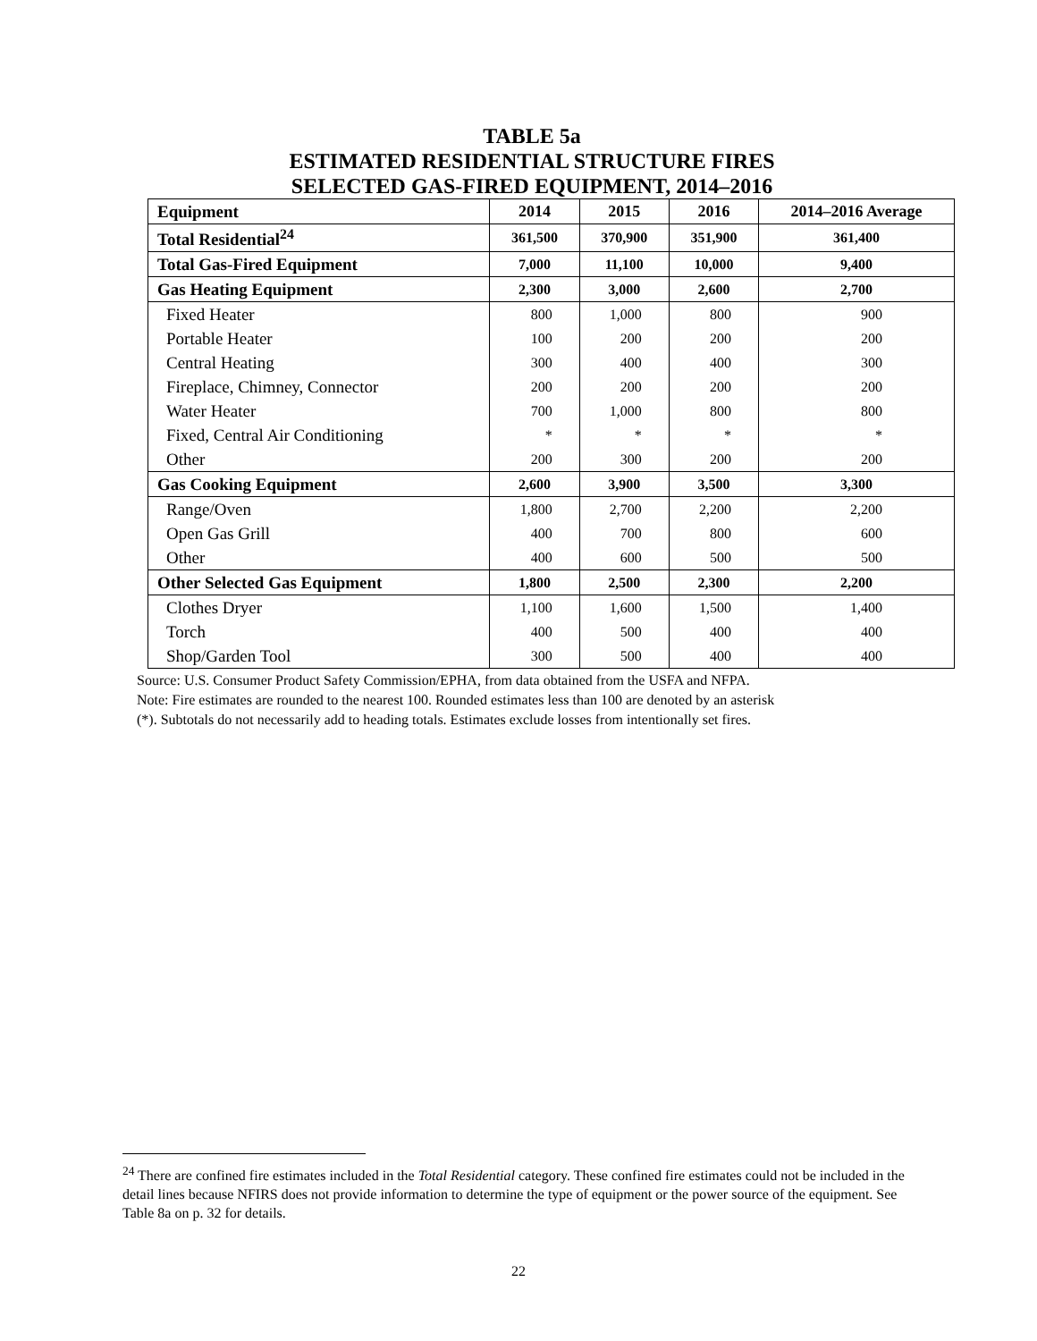TABLE 5a
ESTIMATED RESIDENTIAL STRUCTURE FIRES
SELECTED GAS-FIRED EQUIPMENT, 2014–2016
| Equipment | 2014 | 2015 | 2016 | 2014–2016 Average |
| --- | --- | --- | --- | --- |
| Total Residential<sup>24</sup> | 361,500 | 370,900 | 351,900 | 361,400 |
| Total Gas-Fired Equipment | 7,000 | 11,100 | 10,000 | 9,400 |
| Gas Heating Equipment | 2,300 | 3,000 | 2,600 | 2,700 |
| Fixed Heater | 800 | 1,000 | 800 | 900 |
| Portable Heater | 100 | 200 | 200 | 200 |
| Central Heating | 300 | 400 | 400 | 300 |
| Fireplace, Chimney, Connector | 200 | 200 | 200 | 200 |
| Water Heater | 700 | 1,000 | 800 | 800 |
| Fixed, Central Air Conditioning | * | * | * | * |
| Other | 200 | 300 | 200 | 200 |
| Gas Cooking Equipment | 2,600 | 3,900 | 3,500 | 3,300 |
| Range/Oven | 1,800 | 2,700 | 2,200 | 2,200 |
| Open Gas Grill | 400 | 700 | 800 | 600 |
| Other | 400 | 600 | 500 | 500 |
| Other Selected Gas Equipment | 1,800 | 2,500 | 2,300 | 2,200 |
| Clothes Dryer | 1,100 | 1,600 | 1,500 | 1,400 |
| Torch | 400 | 500 | 400 | 400 |
| Shop/Garden Tool | 300 | 500 | 400 | 400 |
Source: U.S. Consumer Product Safety Commission/EPHA, from data obtained from the USFA and NFPA.
Note: Fire estimates are rounded to the nearest 100. Rounded estimates less than 100 are denoted by an asterisk
(*). Subtotals do not necessarily add to heading totals. Estimates exclude losses from intentionally set fires.
<sup>24</sup> There are confined fire estimates included in the Total Residential category. These confined fire estimates could not be included in the detail lines because NFIRS does not provide information to determine the type of equipment or the power source of the equipment. See Table 8a on p. 32 for details.
22